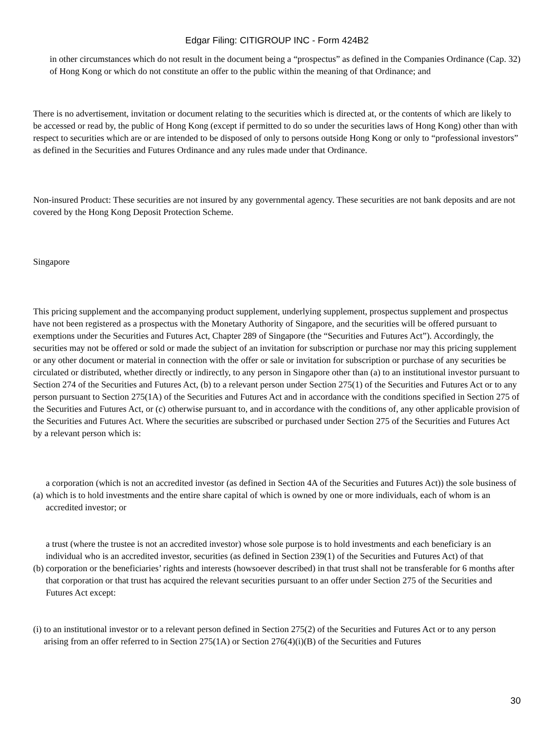Edgar Filing: CITIGROUP INC - Form 424B2
in other circumstances which do not result in the document being a “prospectus” as defined in the Companies Ordinance (Cap. 32) of Hong Kong or which do not constitute an offer to the public within the meaning of that Ordinance; and
There is no advertisement, invitation or document relating to the securities which is directed at, or the contents of which are likely to be accessed or read by, the public of Hong Kong (except if permitted to do so under the securities laws of Hong Kong) other than with respect to securities which are or are intended to be disposed of only to persons outside Hong Kong or only to “professional investors” as defined in the Securities and Futures Ordinance and any rules made under that Ordinance.
Non-insured Product: These securities are not insured by any governmental agency. These securities are not bank deposits and are not covered by the Hong Kong Deposit Protection Scheme.
Singapore
This pricing supplement and the accompanying product supplement, underlying supplement, prospectus supplement and prospectus have not been registered as a prospectus with the Monetary Authority of Singapore, and the securities will be offered pursuant to exemptions under the Securities and Futures Act, Chapter 289 of Singapore (the “Securities and Futures Act”). Accordingly, the securities may not be offered or sold or made the subject of an invitation for subscription or purchase nor may this pricing supplement or any other document or material in connection with the offer or sale or invitation for subscription or purchase of any securities be circulated or distributed, whether directly or indirectly, to any person in Singapore other than (a) to an institutional investor pursuant to Section 274 of the Securities and Futures Act, (b) to a relevant person under Section 275(1) of the Securities and Futures Act or to any person pursuant to Section 275(1A) of the Securities and Futures Act and in accordance with the conditions specified in Section 275 of the Securities and Futures Act, or (c) otherwise pursuant to, and in accordance with the conditions of, any other applicable provision of the Securities and Futures Act. Where the securities are subscribed or purchased under Section 275 of the Securities and Futures Act by a relevant person which is:
(a)
a corporation (which is not an accredited investor (as defined in Section 4A of the Securities and Futures Act)) the sole business of which is to hold investments and the entire share capital of which is owned by one or more individuals, each of whom is an accredited investor; or
(b)
a trust (where the trustee is not an accredited investor) whose sole purpose is to hold investments and each beneficiary is an individual who is an accredited investor, securities (as defined in Section 239(1) of the Securities and Futures Act) of that corporation or the beneficiaries’ rights and interests (howsoever described) in that trust shall not be transferable for 6 months after that corporation or that trust has acquired the relevant securities pursuant to an offer under Section 275 of the Securities and Futures Act except:
(i)
to an institutional investor or to a relevant person defined in Section 275(2) of the Securities and Futures Act or to any person arising from an offer referred to in Section 275(1A) or Section 276(4)(i)(B) of the Securities and Futures
30